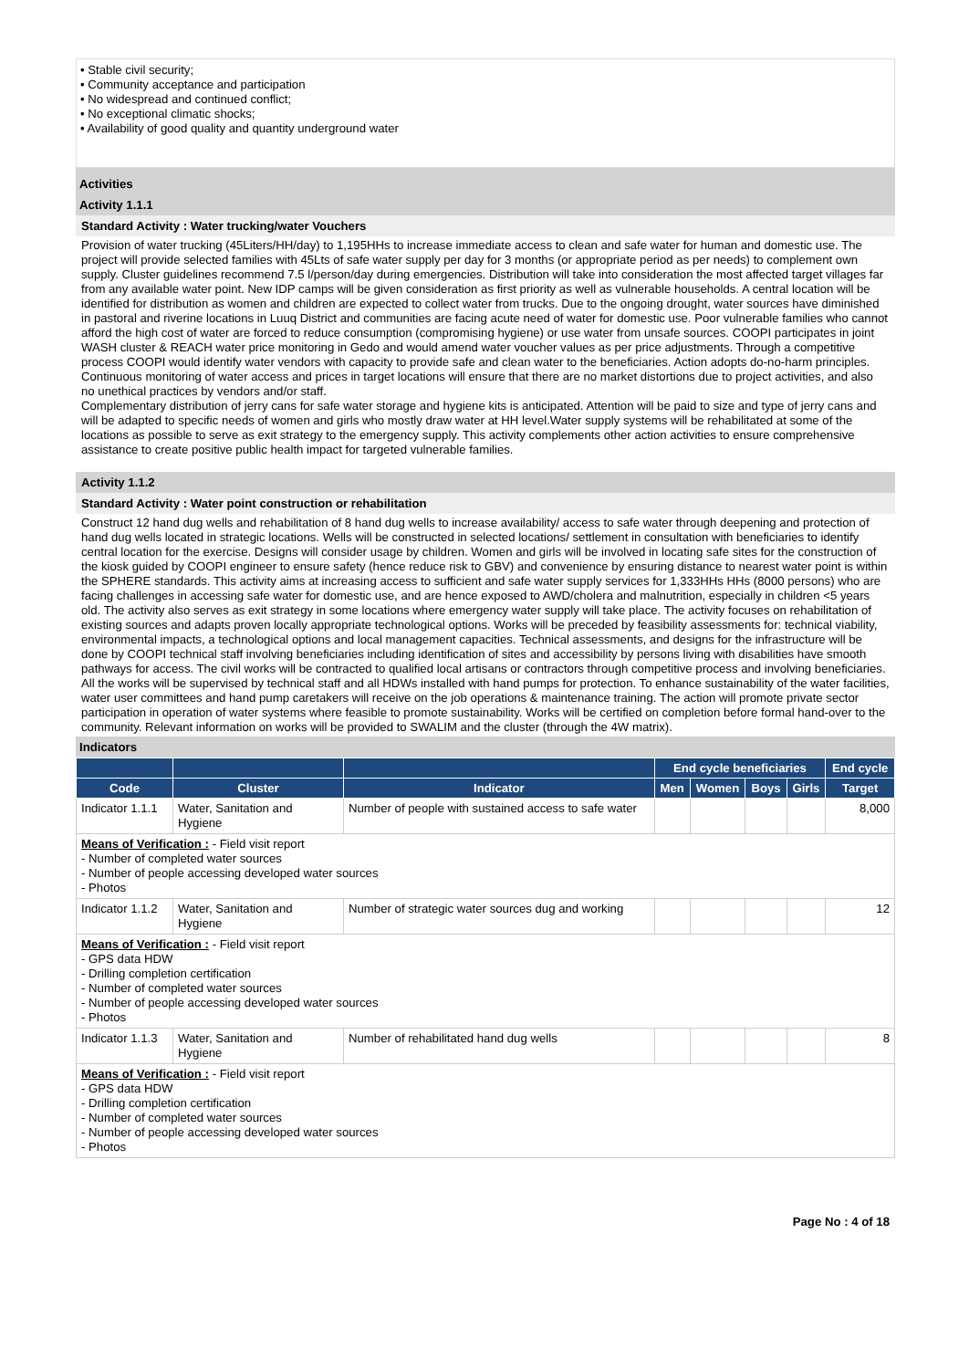• Stable civil security;
• Community acceptance and participation
• No widespread and continued conflict;
• No exceptional climatic shocks;
• Availability of good quality and quantity underground water
Activities
Activity 1.1.1
Standard Activity : Water trucking/water Vouchers
Provision of water trucking (45Liters/HH/day) to 1,195HHs to increase immediate access to clean and safe water for human and domestic use. The project will provide selected families with 45Lts of safe water supply per day for 3 months (or appropriate period as per needs) to complement own supply. Cluster guidelines recommend 7.5 l/person/day during emergencies. Distribution will take into consideration the most affected target villages far from any available water point. New IDP camps will be given consideration as first priority as well as vulnerable households. A central location will be identified for distribution as women and children are expected to collect water from trucks. Due to the ongoing drought, water sources have diminished in pastoral and riverine locations in Luuq District and communities are facing acute need of water for domestic use. Poor vulnerable families who cannot afford the high cost of water are forced to reduce consumption (compromising hygiene) or use water from unsafe sources. COOPI participates in joint WASH cluster & REACH water price monitoring in Gedo and would amend water voucher values as per price adjustments. Through a competitive process COOPI would identify water vendors with capacity to provide safe and clean water to the beneficiaries. Action adopts do-no-harm principles. Continuous monitoring of water access and prices in target locations will ensure that there are no market distortions due to project activities, and also no unethical practices by vendors and/or staff.
Complementary distribution of jerry cans for safe water storage and hygiene kits is anticipated. Attention will be paid to size and type of jerry cans and will be adapted to specific needs of women and girls who mostly draw water at HH level.Water supply systems will be rehabilitated at some of the locations as possible to serve as exit strategy to the emergency supply. This activity complements other action activities to ensure comprehensive assistance to create positive public health impact for targeted vulnerable families.
Activity 1.1.2
Standard Activity : Water point construction or rehabilitation
Construct 12 hand dug wells and rehabilitation of 8 hand dug wells to increase availability/ access to safe water through deepening and protection of hand dug wells located in strategic locations. Wells will be constructed in selected locations/ settlement in consultation with beneficiaries to identify central location for the exercise. Designs will consider usage by children. Women and girls will be involved in locating safe sites for the construction of the kiosk guided by COOPI engineer to ensure safety (hence reduce risk to GBV) and convenience by ensuring distance to nearest water point is within the SPHERE standards. This activity aims at increasing access to sufficient and safe water supply services for 1,333HHs HHs (8000 persons) who are facing challenges in accessing safe water for domestic use, and are hence exposed to AWD/cholera and malnutrition, especially in children <5 years old. The activity also serves as exit strategy in some locations where emergency water supply will take place. The activity focuses on rehabilitation of existing sources and adapts proven locally appropriate technological options. Works will be preceded by feasibility assessments for: technical viability, environmental impacts, a technological options and local management capacities. Technical assessments, and designs for the infrastructure will be done by COOPI technical staff involving beneficiaries including identification of sites and accessibility by persons living with disabilities have smooth pathways for access. The civil works will be contracted to qualified local artisans or contractors through competitive process and involving beneficiaries. All the works will be supervised by technical staff and all HDWs installed with hand pumps for protection. To enhance sustainability of the water facilities, water user committees and hand pump caretakers will receive on the job operations & maintenance training. The action will promote private sector participation in operation of water systems where feasible to promote sustainability. Works will be certified on completion before formal hand-over to the community. Relevant information on works will be provided to SWALIM and the cluster (through the 4W matrix).
Indicators
| | | | End cycle beneficiaries | | | | End cycle |
| --- | --- | --- | --- | --- | --- | --- | --- |
| Code | Cluster | Indicator | Men | Women | Boys | Girls | Target |
| Indicator 1.1.1 | Water, Sanitation and Hygiene | Number of people with sustained access to safe water | | | | | 8,000 |
| Means of Verification : - Field visit report - Number of completed water sources - Number of people accessing developed water sources - Photos | | | | | | | |
| Indicator 1.1.2 | Water, Sanitation and Hygiene | Number of strategic water sources dug and working | | | | | 12 |
| Means of Verification : - Field visit report - GPS data HDW - Drilling completion certification - Number of completed water sources - Number of people accessing developed water sources - Photos | | | | | | | |
| Indicator 1.1.3 | Water, Sanitation and Hygiene | Number of rehabilitated hand dug wells | | | | | 8 |
| Means of Verification : - Field visit report - GPS data HDW - Drilling completion certification - Number of completed water sources - Number of people accessing developed water sources - Photos | | | | | | | |
Page No : 4 of 18